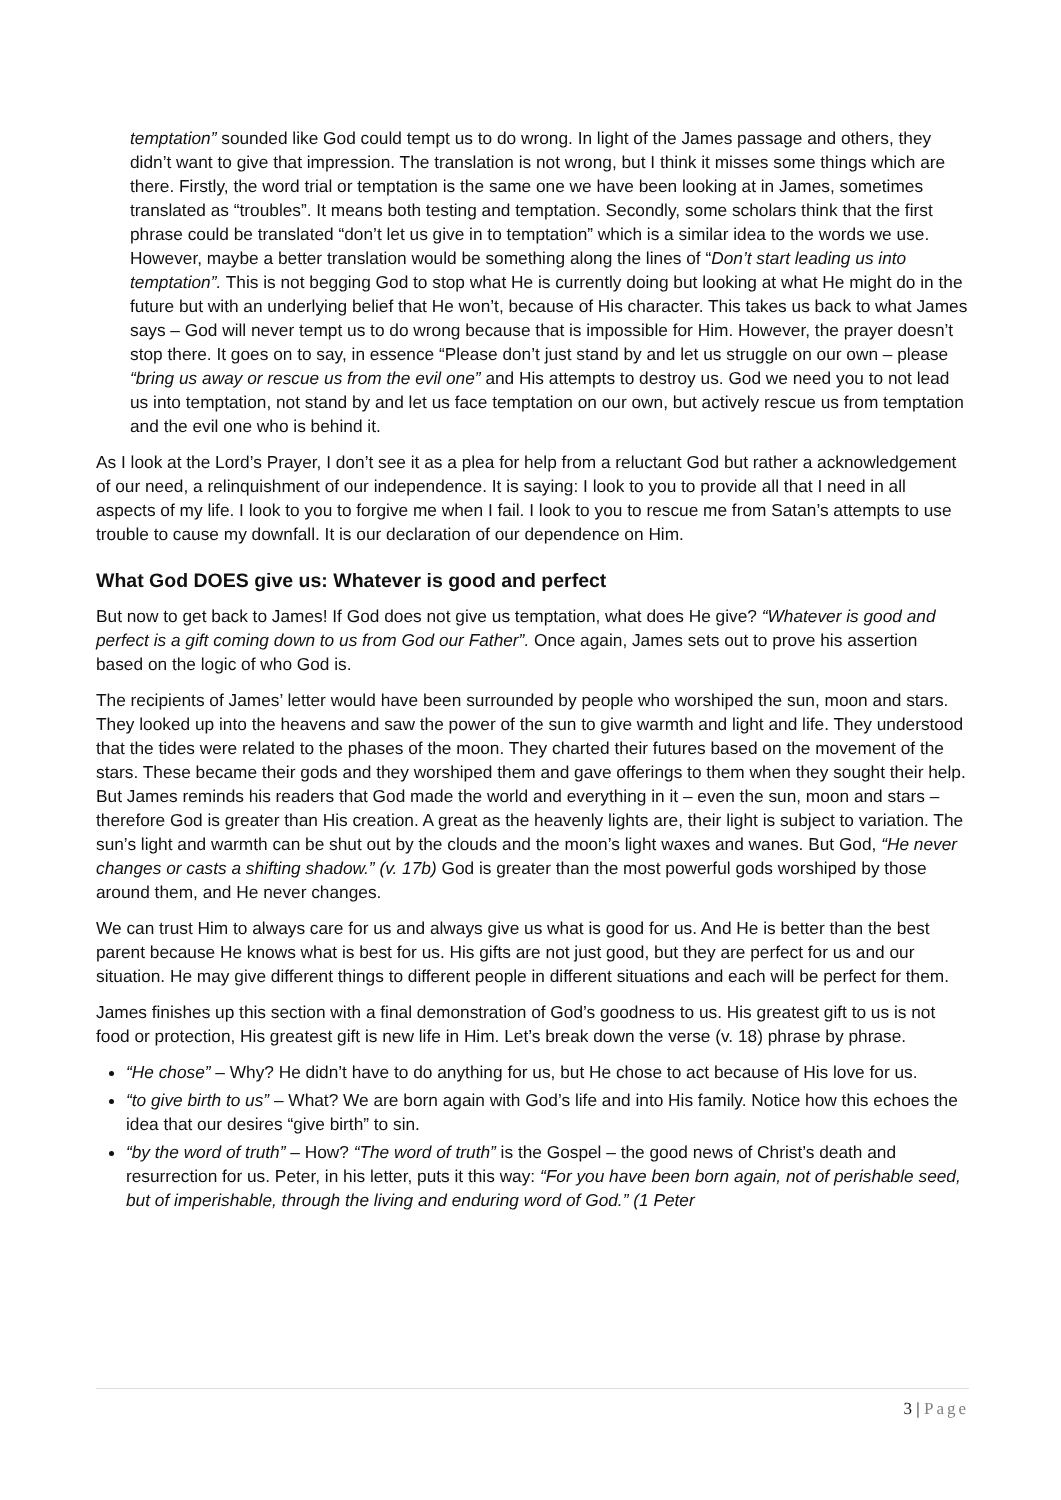temptation” sounded like God could tempt us to do wrong. In light of the James passage and others, they didn’t want to give that impression. The translation is not wrong, but I think it misses some things which are there. Firstly, the word trial or temptation is the same one we have been looking at in James, sometimes translated as “troubles”. It means both testing and temptation. Secondly, some scholars think that the first phrase could be translated “don’t let us give in to temptation” which is a similar idea to the words we use. However, maybe a better translation would be something along the lines of “Don’t start leading us into temptation”. This is not begging God to stop what He is currently doing but looking at what He might do in the future but with an underlying belief that He won’t, because of His character. This takes us back to what James says – God will never tempt us to do wrong because that is impossible for Him. However, the prayer doesn’t stop there. It goes on to say, in essence “Please don’t just stand by and let us struggle on our own – please “bring us away or rescue us from the evil one” and His attempts to destroy us. God we need you to not lead us into temptation, not stand by and let us face temptation on our own, but actively rescue us from temptation and the evil one who is behind it.
As I look at the Lord’s Prayer, I don’t see it as a plea for help from a reluctant God but rather a acknowledgement of our need, a relinquishment of our independence. It is saying: I look to you to provide all that I need in all aspects of my life. I look to you to forgive me when I fail. I look to you to rescue me from Satan’s attempts to use trouble to cause my downfall. It is our declaration of our dependence on Him.
What God DOES give us: Whatever is good and perfect
But now to get back to James! If God does not give us temptation, what does He give? “Whatever is good and perfect is a gift coming down to us from God our Father”. Once again, James sets out to prove his assertion based on the logic of who God is.
The recipients of James’ letter would have been surrounded by people who worshiped the sun, moon and stars. They looked up into the heavens and saw the power of the sun to give warmth and light and life. They understood that the tides were related to the phases of the moon. They charted their futures based on the movement of the stars. These became their gods and they worshiped them and gave offerings to them when they sought their help. But James reminds his readers that God made the world and everything in it – even the sun, moon and stars – therefore God is greater than His creation. A great as the heavenly lights are, their light is subject to variation. The sun’s light and warmth can be shut out by the clouds and the moon’s light waxes and wanes. But God, “He never changes or casts a shifting shadow.” (v. 17b) God is greater than the most powerful gods worshiped by those around them, and He never changes.
We can trust Him to always care for us and always give us what is good for us. And He is better than the best parent because He knows what is best for us. His gifts are not just good, but they are perfect for us and our situation. He may give different things to different people in different situations and each will be perfect for them.
James finishes up this section with a final demonstration of God’s goodness to us. His greatest gift to us is not food or protection, His greatest gift is new life in Him. Let’s break down the verse (v. 18) phrase by phrase.
“He chose” – Why? He didn’t have to do anything for us, but He chose to act because of His love for us.
“to give birth to us” – What? We are born again with God’s life and into His family. Notice how this echoes the idea that our desires “give birth” to sin.
“by the word of truth” – How? “The word of truth” is the Gospel – the good news of Christ’s death and resurrection for us. Peter, in his letter, puts it this way: “For you have been born again, not of perishable seed, but of imperishable, through the living and enduring word of God.” (1 Peter
3 | Page